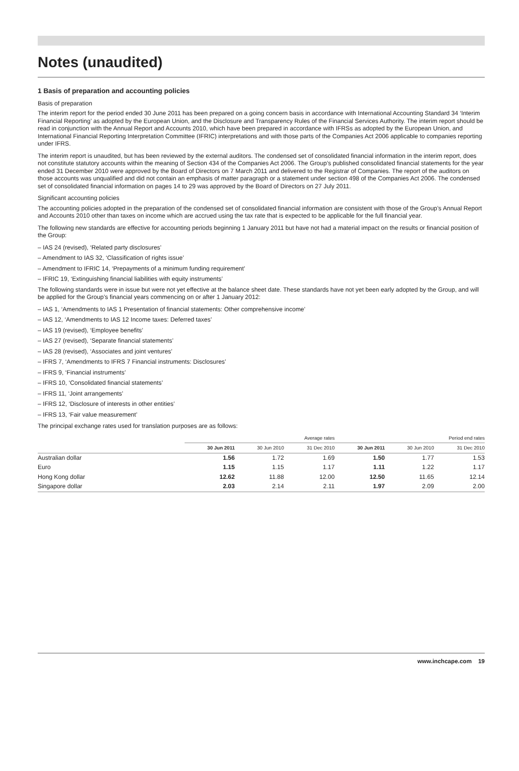Notes (unaudited)
1 Basis of preparation and accounting policies
Basis of preparation
The interim report for the period ended 30 June 2011 has been prepared on a going concern basis in accordance with International Accounting Standard 34 ‘Interim Financial Reporting’ as adopted by the European Union, and the Disclosure and Transparency Rules of the Financial Services Authority. The interim report should be read in conjunction with the Annual Report and Accounts 2010, which have been prepared in accordance with IFRSs as adopted by the European Union, and International Financial Reporting Interpretation Committee (IFRIC) interpretations and with those parts of the Companies Act 2006 applicable to companies reporting under IFRS.
The interim report is unaudited, but has been reviewed by the external auditors. The condensed set of consolidated financial information in the interim report, does not constitute statutory accounts within the meaning of Section 434 of the Companies Act 2006. The Group’s published consolidated financial statements for the year ended 31 December 2010 were approved by the Board of Directors on 7 March 2011 and delivered to the Registrar of Companies. The report of the auditors on those accounts was unqualified and did not contain an emphasis of matter paragraph or a statement under section 498 of the Companies Act 2006. The condensed set of consolidated financial information on pages 14 to 29 was approved by the Board of Directors on 27 July 2011.
Significant accounting policies
The accounting policies adopted in the preparation of the condensed set of consolidated financial information are consistent with those of the Group’s Annual Report and Accounts 2010 other than taxes on income which are accrued using the tax rate that is expected to be applicable for the full financial year.
The following new standards are effective for accounting periods beginning 1 January 2011 but have not had a material impact on the results or financial position of the Group:
– IAS 24 (revised), ‘Related party disclosures’
– Amendment to IAS 32, ‘Classification of rights issue’
– Amendment to IFRIC 14, ‘Prepayments of a minimum funding requirement’
– IFRIC 19, ‘Extinguishing financial liabilities with equity instruments’
The following standards were in issue but were not yet effective at the balance sheet date. These standards have not yet been early adopted by the Group, and will be applied for the Group’s financial years commencing on or after 1 January 2012:
– IAS 1, ‘Amendments to IAS 1 Presentation of financial statements: Other comprehensive income’
– IAS 12, ‘Amendments to IAS 12 Income taxes: Deferred taxes’
– IAS 19 (revised), ‘Employee benefits’
– IAS 27 (revised), ‘Separate financial statements’
– IAS 28 (revised), ‘Associates and joint ventures’
– IFRS 7, ‘Amendments to IFRS 7 Financial instruments: Disclosures’
– IFRS 9, ‘Financial instruments’
– IFRS 10, ‘Consolidated financial statements’
– IFRS 11, ‘Joint arrangements’
– IFRS 12, ‘Disclosure of interests in other entities’
– IFRS 13, ‘Fair value measurement’
The principal exchange rates used for translation purposes are as follows:
| | Average rates | | | Period end rates | | |
| --- | --- | --- | --- | --- | --- | --- |
| | 30 Jun 2011 | 30 Jun 2010 | 31 Dec 2010 | 30 Jun 2011 | 30 Jun 2010 | 31 Dec 2010 |
| Australian dollar | 1.56 | 1.72 | 1.69 | 1.50 | 1.77 | 1.53 |
| Euro | 1.15 | 1.15 | 1.17 | 1.11 | 1.22 | 1.17 |
| Hong Kong dollar | 12.62 | 11.88 | 12.00 | 12.50 | 11.65 | 12.14 |
| Singapore dollar | 2.03 | 2.14 | 2.11 | 1.97 | 2.09 | 2.00 |
www.inchcape.com 19